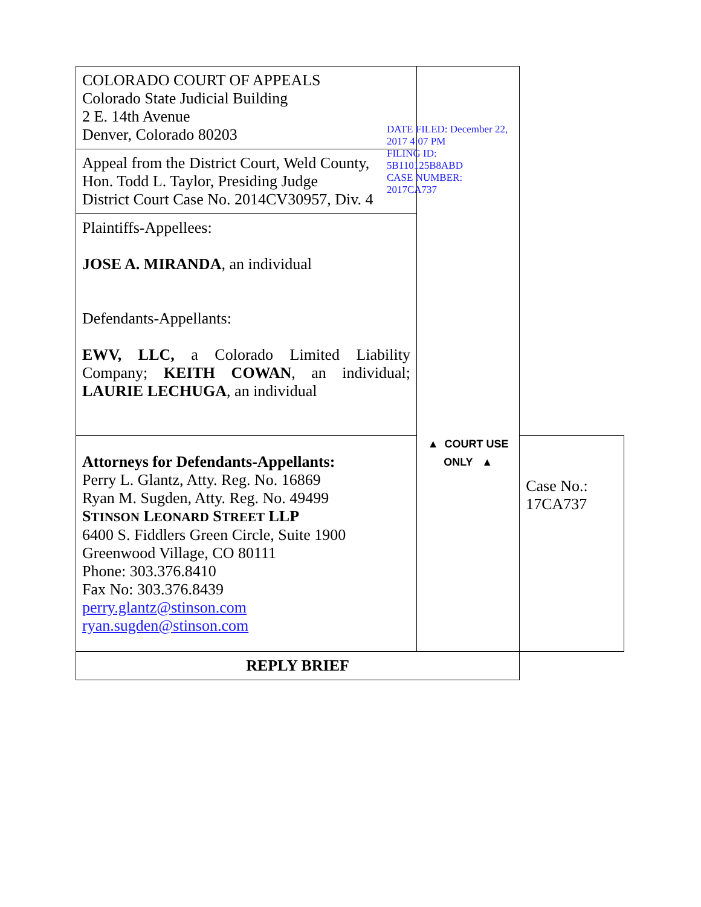| COLORADO COURT OF APPEALS Colorado State Judicial Building 2 E. 14th Avenue Denver, Colorado 80203 | DATE FILED: December 22, 2017 4:07 PM FILING ID: 5B110125B8ABD CASE NUMBER: 2017CA737 ▲ COURT USE ONLY ▲ | |
| Appeal from the District Court, Weld County, Hon. Todd L. Taylor, Presiding Judge District Court Case No. 2014CV30957, Div. 4 | | |
| Plaintiffs-Appellees: JOSE A. MIRANDA , an individual Defendants-Appellants: EWV, LLC, a Colorado Limited Liability Company; KEITH COWAN , an individual; LAURIE LECHUGA , an individual | | |
| Attorneys for Defendants-Appellants: Perry L. Glantz, Atty. Reg. No. 16869 Ryan M. Sugden, Atty. Reg. No. 49499 S TINSON L EONARD S TREET LLP 6400 S. Fiddlers Green Circle, Suite 1900 Greenwood Village, CO 80111 Phone: 303.376.8410 Fax No: 303.376.8439 perry.glantz@stinson.com ryan.sugden@stinson.com | | Case No.: 17CA737 |
| REPLY BRIEF | | |